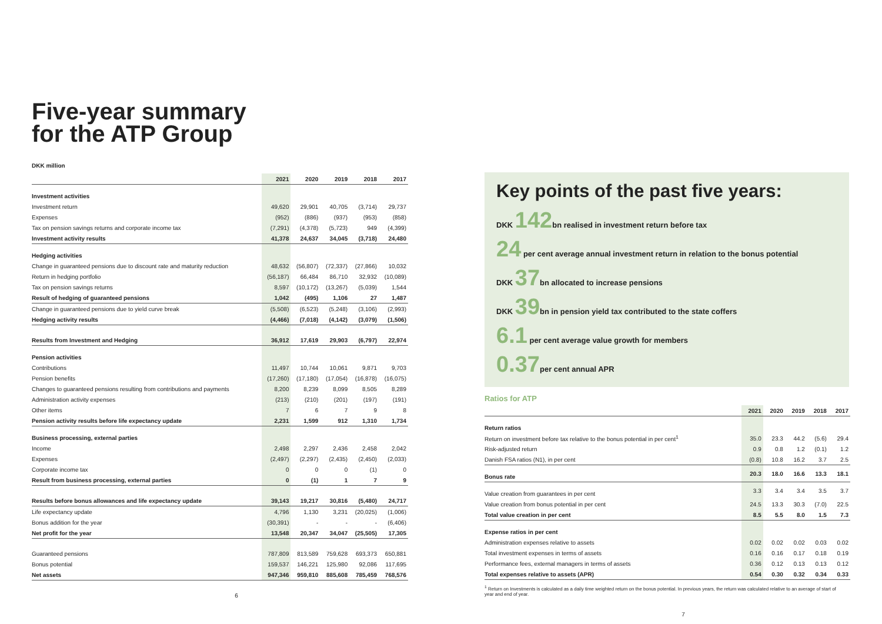Five-year summary
for the ATP Group
DKK million
| | 2021 | 2020 | 2019 | 2018 | 2017 |
| --- | --- | --- | --- | --- | --- |
| Investment activities | | | | | |
| Investment return | 49,620 | 29,901 | 40,705 | (3,714) | 29,737 |
| Expenses | (952) | (886) | (937) | (953) | (858) |
| Tax on pension savings returns and corporate income tax | (7,291) | (4,378) | (5,723) | 949 | (4,399) |
| Investment activity results | 41,378 | 24,637 | 34,045 | (3,718) | 24,480 |
| Hedging activities | | | | | |
| Change in guaranteed pensions due to discount rate and maturity reduction | 48,632 | (56,807) | (72,337) | (27,866) | 10,032 |
| Return in hedging portfolio | (56,187) | 66,484 | 86,710 | 32,932 | (10,089) |
| Tax on pension savings returns | 8,597 | (10,172) | (13,267) | (5,039) | 1,544 |
| Result of hedging of guaranteed pensions | 1,042 | (495) | 1,106 | 27 | 1,487 |
| Change in guaranteed pensions due to yield curve break | (5,508) | (6,523) | (5,248) | (3,106) | (2,993) |
| Hedging activity results | (4,466) | (7,018) | (4,142) | (3,079) | (1,506) |
| Results from Investment and Hedging | 36,912 | 17,619 | 29,903 | (6,797) | 22,974 |
| Pension activities | | | | | |
| Contributions | 11,497 | 10,744 | 10,061 | 9,871 | 9,703 |
| Pension benefits | (17,260) | (17,180) | (17,054) | (16,878) | (16,075) |
| Changes to guaranteed pensions resulting from contributions and payments | 8,200 | 8,239 | 8,099 | 8,505 | 8,289 |
| Administration activity expenses | (213) | (210) | (201) | (197) | (191) |
| Other items | 7 | 6 | 7 | 9 | 8 |
| Pension activity results before life expectancy update | 2,231 | 1,599 | 912 | 1,310 | 1,734 |
| Business processing, external parties | | | | | |
| Income | 2,498 | 2,297 | 2,436 | 2,458 | 2,042 |
| Expenses | (2,497) | (2,297) | (2,435) | (2,450) | (2,033) |
| Corporate income tax | 0 | 0 | 0 | (1) | 0 |
| Result from business processing, external parties | 0 | (1) | 1 | 7 | 9 |
| Results before bonus allowances and life expectancy update | 39,143 | 19,217 | 30,816 | (5,480) | 24,717 |
| Life expectancy update | 4,796 | 1,130 | 3,231 | (20,025) | (1,006) |
| Bonus addition for the year | (30,391) | - | - | - | (6,406) |
| Net profit for the year | 13,548 | 20,347 | 34,047 | (25,505) | 17,305 |
| Guaranteed pensions | 787,809 | 813,589 | 759,628 | 693,373 | 650,881 |
| Bonus potential | 159,537 | 146,221 | 125,980 | 92,086 | 117,695 |
| Net assets | 947,346 | 959,810 | 885,608 | 785,459 | 768,576 |
6
Key points of the past five years:
DKK 142bn realised in investment return before tax
24 per cent average annual investment return in relation to the bonus potential
DKK 37bn allocated to increase pensions
DKK 39bn in pension yield tax contributed to the state coffers
6.1 per cent average value growth for members
0.37per cent annual APR
Ratios for ATP
| | 2021 | 2020 | 2019 | 2018 | 2017 |
| --- | --- | --- | --- | --- | --- |
| Return ratios | | | | | |
| Return on investment before tax relative to the bonus potential in per cent<sup>1</sup> | 35.0 | 23.3 | 44.2 | (5.6) | 29.4 |
| Risk-adjusted return | 0.9 | 0.8 | 1.2 | (0.1) | 1.2 |
| Danish FSA ratios (N1), in per cent | (0.8) | 10.8 | 16.2 | 3.7 | 2.5 |
| Bonus rate | 20.3 | 18.0 | 16.6 | 13.3 | 18.1 |
| Value creation from guarantees in per cent | 3.3 | 3.4 | 3.4 | 3.5 | 3.7 |
| Value creation from bonus potential in per cent | 24.5 | 13.3 | 30.3 | (7.0) | 22.5 |
| Total value creation in per cent | 8.5 | 5.5 | 8.0 | 1.5 | 7.3 |
| Expense ratios in per cent | | | | | |
| Administration expenses relative to assets | 0.02 | 0.02 | 0.02 | 0.03 | 0.02 |
| Total investment expenses in terms of assets | 0.16 | 0.16 | 0.17 | 0.18 | 0.19 |
| Performance fees, external managers in terms of assets | 0.36 | 0.12 | 0.13 | 0.13 | 0.12 |
| Total expenses relative to assets (APR) | 0.54 | 0.30 | 0.32 | 0.34 | 0.33 |
<sup>1</sup> Return on Investments is calculated as a daily time weighted return on the bonus potential. In previous years, the return was calculated relative to an average of start of year and end of year.
7